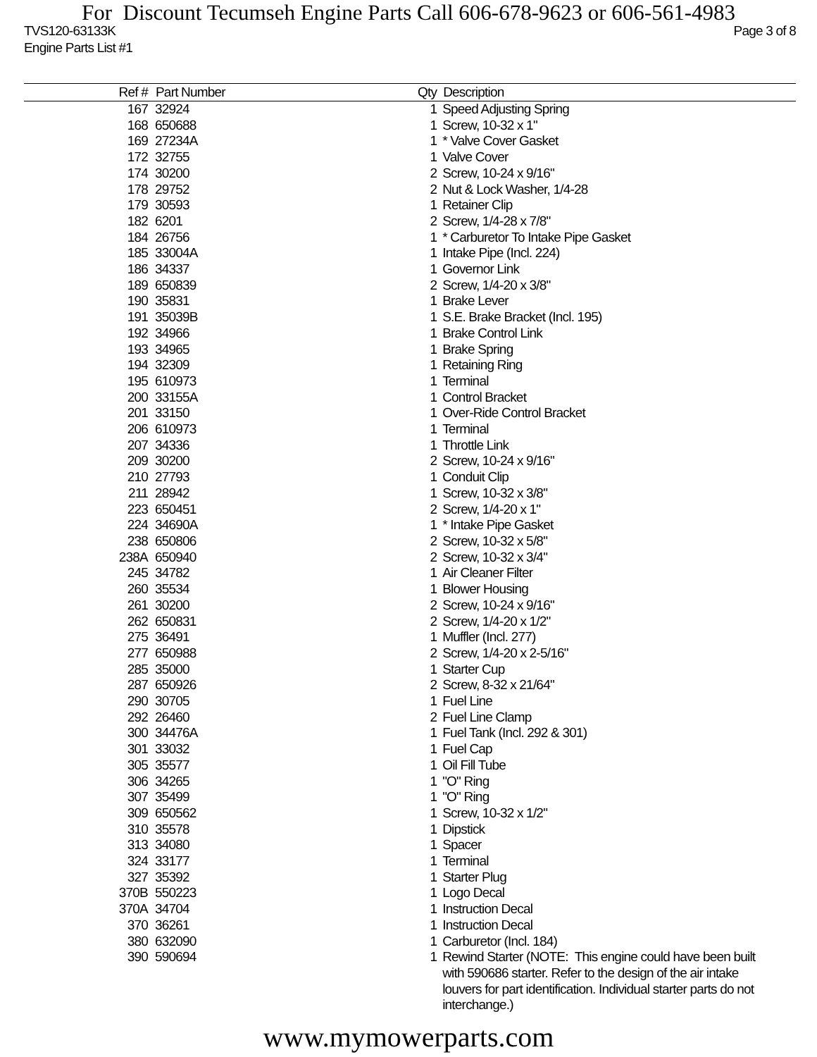For Discount Tecumseh Engine Parts Call 606-678-9623 or 606-561-4983
TVS120-63133K
Engine Parts List #1 Page 3 of 8
| Ref # | Part Number | Qty | Description |
| --- | --- | --- | --- |
| 167 | 32924 | 1 | Speed Adjusting Spring |
| 168 | 650688 | 1 | Screw, 10-32 x 1" |
| 169 | 27234A | 1 | * Valve Cover Gasket |
| 172 | 32755 | 1 | Valve Cover |
| 174 | 30200 | 2 | Screw, 10-24 x 9/16" |
| 178 | 29752 | 2 | Nut & Lock Washer, 1/4-28 |
| 179 | 30593 | 1 | Retainer Clip |
| 182 | 6201 | 2 | Screw, 1/4-28 x 7/8" |
| 184 | 26756 | 1 | * Carburetor To Intake Pipe Gasket |
| 185 | 33004A | 1 | Intake Pipe (Incl. 224) |
| 186 | 34337 | 1 | Governor Link |
| 189 | 650839 | 2 | Screw, 1/4-20 x 3/8" |
| 190 | 35831 | 1 | Brake Lever |
| 191 | 35039B | 1 | S.E. Brake Bracket (Incl. 195) |
| 192 | 34966 | 1 | Brake Control Link |
| 193 | 34965 | 1 | Brake Spring |
| 194 | 32309 | 1 | Retaining Ring |
| 195 | 610973 | 1 | Terminal |
| 200 | 33155A | 1 | Control Bracket |
| 201 | 33150 | 1 | Over-Ride Control Bracket |
| 206 | 610973 | 1 | Terminal |
| 207 | 34336 | 1 | Throttle Link |
| 209 | 30200 | 2 | Screw, 10-24 x 9/16" |
| 210 | 27793 | 1 | Conduit Clip |
| 211 | 28942 | 1 | Screw, 10-32 x 3/8" |
| 223 | 650451 | 2 | Screw, 1/4-20 x 1" |
| 224 | 34690A | 1 | * Intake Pipe Gasket |
| 238 | 650806 | 2 | Screw, 10-32 x 5/8" |
| 238A | 650940 | 2 | Screw, 10-32 x 3/4" |
| 245 | 34782 | 1 | Air Cleaner Filter |
| 260 | 35534 | 1 | Blower Housing |
| 261 | 30200 | 2 | Screw, 10-24 x 9/16" |
| 262 | 650831 | 2 | Screw, 1/4-20 x 1/2" |
| 275 | 36491 | 1 | Muffler (Incl. 277) |
| 277 | 650988 | 2 | Screw, 1/4-20 x 2-5/16" |
| 285 | 35000 | 1 | Starter Cup |
| 287 | 650926 | 2 | Screw, 8-32 x 21/64" |
| 290 | 30705 | 1 | Fuel Line |
| 292 | 26460 | 2 | Fuel Line Clamp |
| 300 | 34476A | 1 | Fuel Tank (Incl. 292 & 301) |
| 301 | 33032 | 1 | Fuel Cap |
| 305 | 35577 | 1 | Oil Fill Tube |
| 306 | 34265 | 1 | "O" Ring |
| 307 | 35499 | 1 | "O" Ring |
| 309 | 650562 | 1 | Screw, 10-32 x 1/2" |
| 310 | 35578 | 1 | Dipstick |
| 313 | 34080 | 1 | Spacer |
| 324 | 33177 | 1 | Terminal |
| 327 | 35392 | 1 | Starter Plug |
| 370B | 550223 | 1 | Logo Decal |
| 370A | 34704 | 1 | Instruction Decal |
| 370 | 36261 | 1 | Instruction Decal |
| 380 | 632090 | 1 | Carburetor (Incl. 184) |
| 390 | 590694 | 1 | Rewind Starter (NOTE: This engine could have been built with 590686 starter. Refer to the design of the air intake louvers for part identification. Individual starter parts do not interchange.) |
www.mymowerparts.com